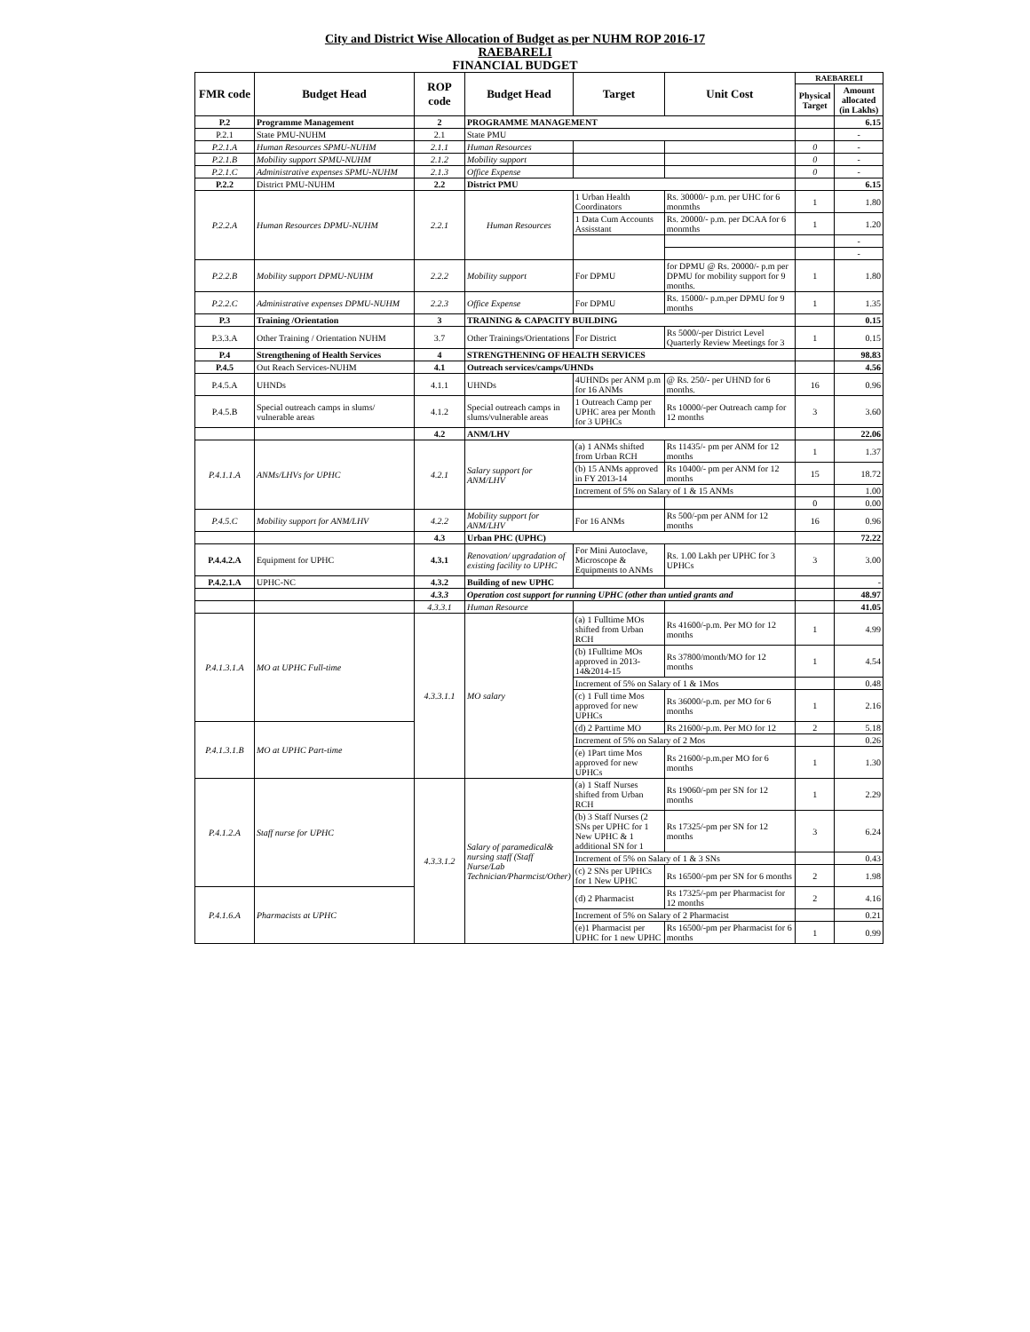City and District Wise Allocation of Budget as per NUHM ROP 2016-17
RAEBARELI
FINANCIAL BUDGET
| FMR code | Budget Head | ROP code | Budget Head | Target | Unit Cost | RAEBARELI | |
| --- | --- | --- | --- | --- | --- | --- | --- |
| | | | | | | Physical Target | Amount allocated (in Lakhs) |
| P.2 | Programme Management | 2 | PROGRAMME MANAGEMENT | | | | 6.15 |
| P.2.1 | State PMU-NUHM | 2.1 | State PMU | | | | - |
| P.2.1.A | Human Resources SPMU-NUHM | 2.1.1 | Human Resources | | | 0 | - |
| P.2.1.B | Mobility support SPMU-NUHM | 2.1.2 | Mobility support | | | 0 | - |
| P.2.1.C | Administrative expenses SPMU-NUHM | 2.1.3 | Office Expense | | | 0 | - |
| P.2.2 | District PMU-NUHM | 2.2 | District PMU | | | | 6.15 |
| P.2.2.A | Human Resources DPMU-NUHM | 2.2.1 | Human Resources | 1 Urban Health Coordinators | Rs. 30000/- p.m. per UHC for 6 monmths | 1 | 1.80 |
| | | | | 1 Data Cum Accounts Assisstant | Rs. 20000/- p.m. per DCAA for 6 monmths | 1 | 1.20 |
| | | | | | | | - |
| | | | | | | | - |
| P.2.2.B | Mobility support DPMU-NUHM | 2.2.2 | Mobility support | For DPMU | for DPMU @ Rs. 20000/- p.m per DPMU for mobility support for 9 months. | 1 | 1.80 |
| P.2.2.C | Administrative expenses DPMU-NUHM | 2.2.3 | Office Expense | For DPMU | Rs. 15000/- p.m.per DPMU for 9 months | 1 | 1.35 |
| P.3 | Training /Orientation | 3 | TRAINING & CAPACITY BUILDING | | | | 0.15 |
| P.3.3.A | Other Training / Orientation NUHM | 3.7 | Other Trainings/Orientations | For District | Rs 5000/-per District Level Quarterly Review Meetings for 3 | 1 | 0.15 |
| P.4 | Strengthening of Health Services | 4 | STRENGTHENING OF HEALTH SERVICES | | | | 98.83 |
| P.4.5 | Out Reach Services-NUHM | 4.1 | Outreach services/camps/UHNDs | | | | 4.56 |
| P.4.5.A | UHNDs | 4.1.1 | UHNDs | 4UHNDs per ANM p.m for 16 ANMs | @ Rs. 250/- per UHND for 6 months. | 16 | 0.96 |
| P.4.5.B | Special outreach camps in slums/ vulnerable areas | 4.1.2 | Special outreach camps in slums/vulnerable areas | 1 Outreach Camp per UPHC area per Month for 3 UPHCs | Rs 10000/-per Outreach camp for 12 months | 3 | 3.60 |
| | | 4.2 | ANM/LHV | | | | 22.06 |
| P.4.1.1.A | ANMs/LHVs for UPHC | 4.2.1 | Salary support for ANM/LHV | (a) 1 ANMs shifted from Urban RCH | Rs 11435/- pm per ANM for 12 months | 1 | 1.37 |
| | | | | (b) 15 ANMs approved in FY 2013-14 | Rs 10400/- pm per ANM for 12 months | 15 | 18.72 |
| | | | | Increment of 5% on Salary of 1 & 15 ANMs | | | 1.00 |
| | | | | | | 0 | 0.00 |
| P.4.5.C | Mobility support for ANM/LHV | 4.2.2 | Mobility support for ANM/LHV | For 16 ANMs | Rs 500/-pm per ANM for 12 months | 16 | 0.96 |
| | | 4.3 | Urban PHC (UPHC) | | | | 72.22 |
| P.4.4.2.A | Equipment for UPHC | 4.3.1 | Renovation/ upgradation of existing facility to UPHC | For Mini Autoclave, Microscope & Equipments to ANMs | Rs. 1.00 Lakh per UPHC for 3 UPHCs | 3 | 3.00 |
| P.4.2.1.A | UPHC-NC | 4.3.2 | Building of new UPHC | | | | - |
| | | 4.3.3 | Operation cost support for running UPHC (other than untied grants and | | | | 48.97 |
| | | 4.3.3.1 | Human Resource | | | | 41.05 |
| P.4.1.3.1.A | MO at UPHC Full-time | 4.3.3.1.1 | MO salary | (a) 1 Fulltime MOs shifted from Urban RCH | Rs 41600/-p.m. Per MO for 12 months | 1 | 4.99 |
| | | | | (b) 1Fulltime MOs approved in 2013-14&2014-15 | Rs 37800/month/MO for 12 months | 1 | 4.54 |
| | | | | Increment of 5% on Salary of 1 & 1Mos | | | 0.48 |
| | | | | (c) 1 Full time Mos approved for new UPHCs | Rs 36000/-p.m. per MO for 6 months | 1 | 2.16 |
| P.4.1.3.1.B | MO at UPHC Part-time | | | (d) 2 Parttime MO | Rs 21600/-p.m. Per MO for 12 | 2 | 5.18 |
| | | | | Increment of 5% on Salary of 2 Mos | | | 0.26 |
| | | | | (e) 1Part time Mos approved for new UPHCs | Rs 21600/-p.m.per MO for 6 months | 1 | 1.30 |
| P.4.1.2.A | Staff nurse for UPHC | 4.3.3.1.2 | Salary of paramedical& nursing staff (Staff Nurse/Lab Technician/Pharmcist/Other) | (a) 1 Staff Nurses shifted from Urban RCH | Rs 19060/-pm per SN for 12 months | 1 | 2.29 |
| | | | | (b) 3 Staff Nurses (2 SNs per UPHC for 1 New UPHC & 1 additional SN for 1 | Rs 17325/-pm per SN for 12 months | 3 | 6.24 |
| | | | | Increment of 5% on Salary of 1 & 3 SNs | | | 0.43 |
| | | | | (c) 2 SNs per UPHCs for 1 New UPHC | Rs 16500/-pm per SN for 6 months | 2 | 1.98 |
| P.4.1.6.A | Pharmacists at UPHC | | | (d) 2 Pharmacist | Rs 17325/-pm per Pharmacist for 12 months | 2 | 4.16 |
| | | | | Increment of 5% on Salary of 2 Pharmacist | | | 0.21 |
| | | | | (e)1 Pharmacist per UPHC for 1 new UPHC | Rs 16500/-pm per Pharmacist for 6 months | 1 | 0.99 |